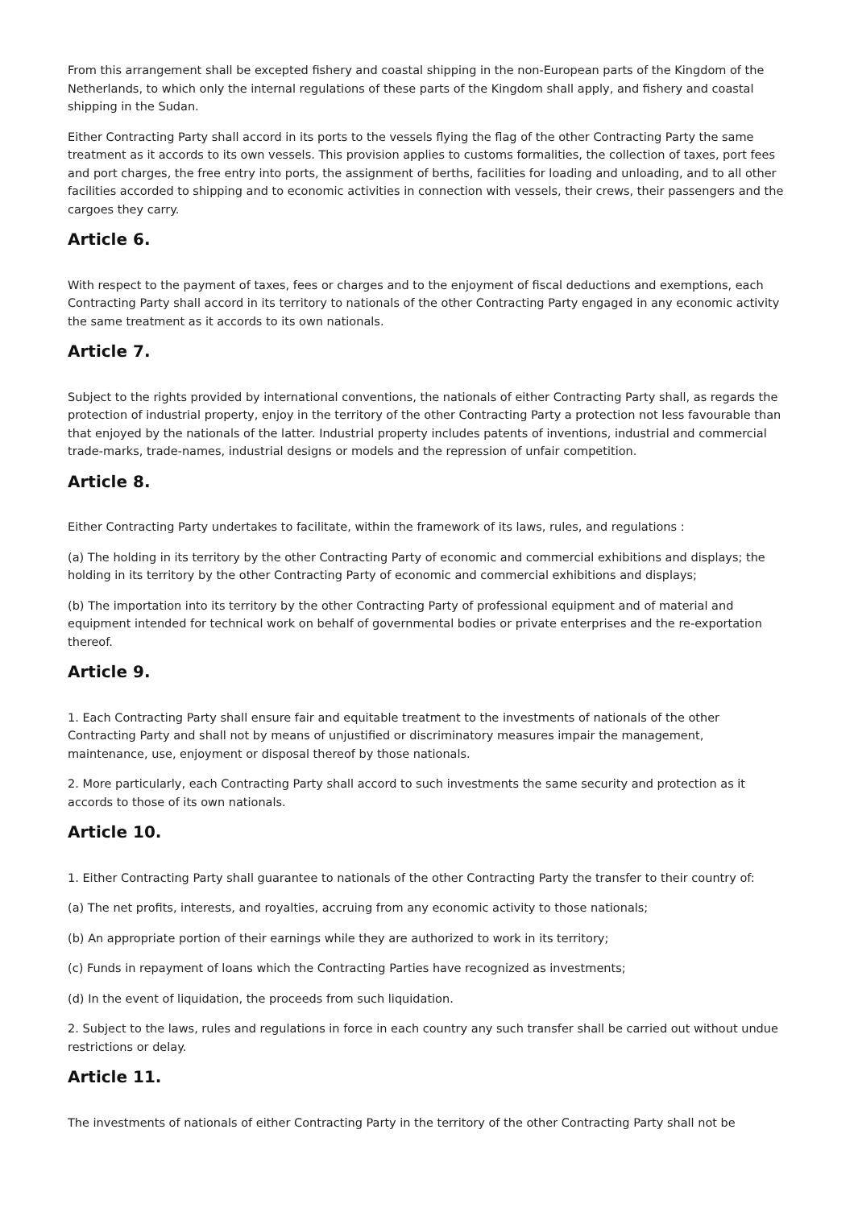From this arrangement shall be excepted fishery and coastal shipping in the non-European parts of the Kingdom of the Netherlands, to which only the internal regulations of these parts of the Kingdom shall apply, and fishery and coastal shipping in the Sudan.
Either Contracting Party shall accord in its ports to the vessels flying the flag of the other Contracting Party the same treatment as it accords to its own vessels. This provision applies to customs formalities, the collection of taxes, port fees and port charges, the free entry into ports, the assignment of berths, facilities for loading and unloading, and to all other facilities accorded to shipping and to economic activities in connection with vessels, their crews, their passengers and the cargoes they carry.
Article 6.
With respect to the payment of taxes, fees or charges and to the enjoyment of fiscal deductions and exemptions, each Contracting Party shall accord in its territory to nationals of the other Contracting Party engaged in any economic activity the same treatment as it accords to its own nationals.
Article 7.
Subject to the rights provided by international conventions, the nationals of either Contracting Party shall, as regards the protection of industrial property, enjoy in the territory of the other Contracting Party a protection not less favourable than that enjoyed by the nationals of the latter. Industrial property includes patents of inventions, industrial and commercial trade-marks, trade-names, industrial designs or models and the repression of unfair competition.
Article 8.
Either Contracting Party undertakes to facilitate, within the framework of its laws, rules, and regulations :
(a) The holding in its territory by the other Contracting Party of economic and commercial exhibitions and displays; the holding in its territory by the other Contracting Party of economic and commercial exhibitions and displays;
(b) The importation into its territory by the other Contracting Party of professional equipment and of material and equipment intended for technical work on behalf of governmental bodies or private enterprises and the re-exportation thereof.
Article 9.
1. Each Contracting Party shall ensure fair and equitable treatment to the investments of nationals of the other Contracting Party and shall not by means of unjustified or discriminatory measures impair the management, maintenance, use, enjoyment or disposal thereof by those nationals.
2. More particularly, each Contracting Party shall accord to such investments the same security and protection as it accords to those of its own nationals.
Article 10.
1. Either Contracting Party shall guarantee to nationals of the other Contracting Party the transfer to their country of:
(a) The net profits, interests, and royalties, accruing from any economic activity to those nationals;
(b) An appropriate portion of their earnings while they are authorized to work in its territory;
(c) Funds in repayment of loans which the Contracting Parties have recognized as investments;
(d) In the event of liquidation, the proceeds from such liquidation.
2. Subject to the laws, rules and regulations in force in each country any such transfer shall be carried out without undue restrictions or delay.
Article 11.
The investments of nationals of either Contracting Party in the territory of the other Contracting Party shall not be